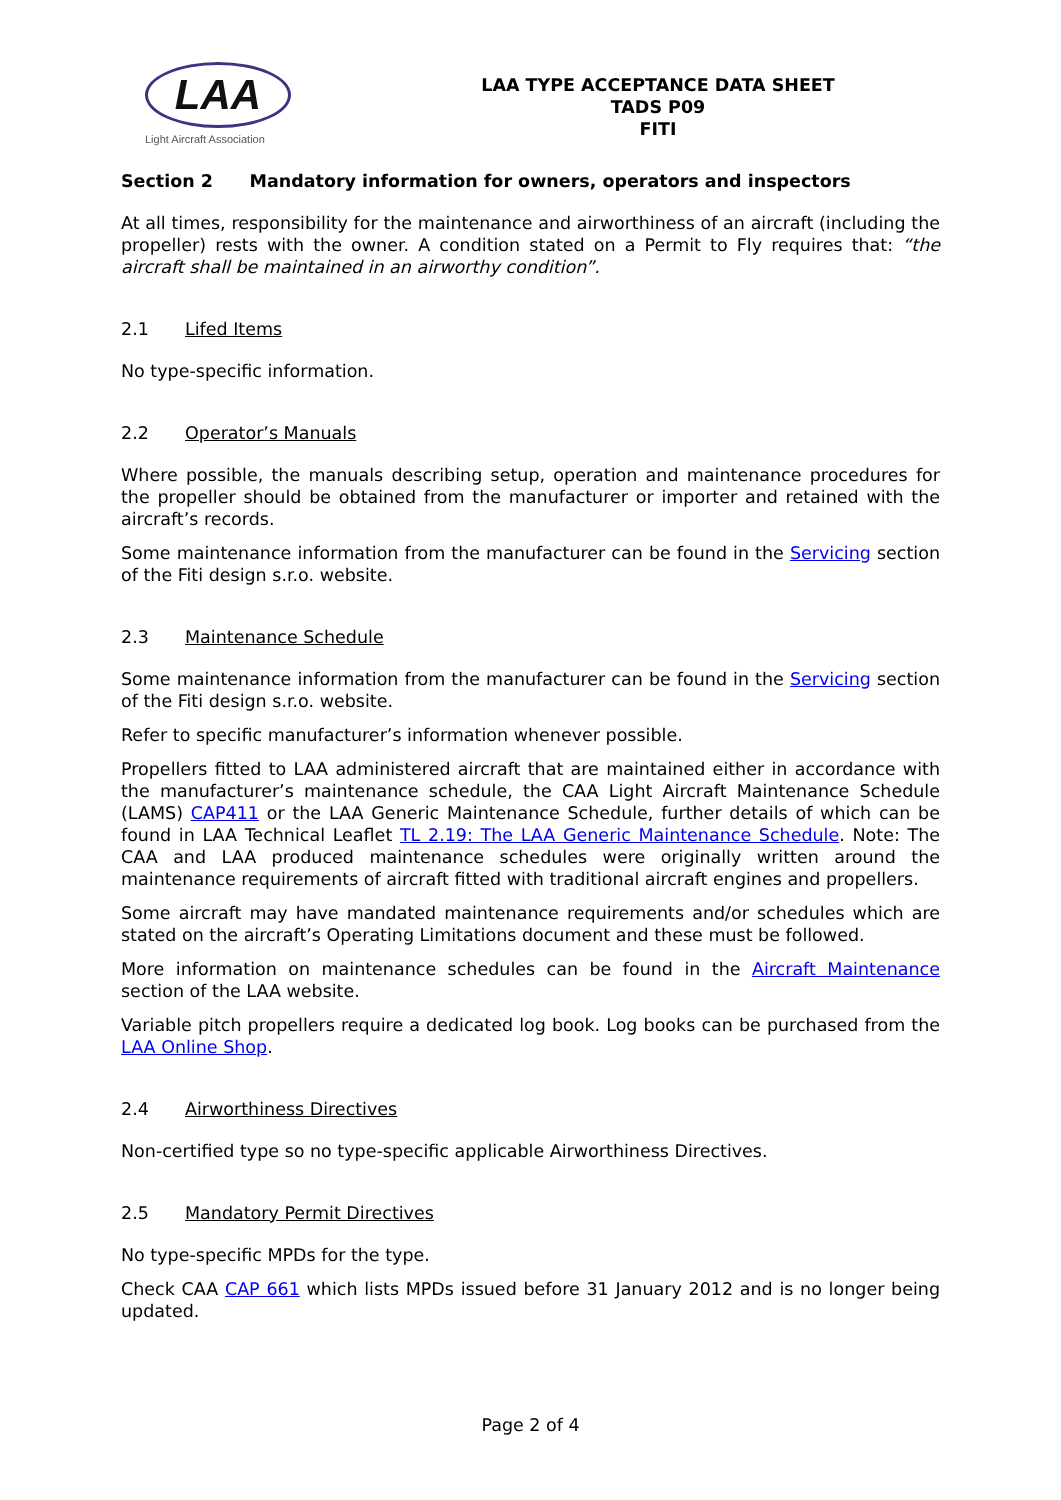LAA
Light Aircraft Association
LAA TYPE ACCEPTANCE DATA SHEET
TADS P09
FITI
Section 2 Mandatory information for owners, operators and inspectors
At all times, responsibility for the maintenance and airworthiness of an aircraft (including the propeller) rests with the owner. A condition stated on a Permit to Fly requires that: “the aircraft shall be maintained in an airworthy condition”.
2.1 Lifed Items
No type-specific information.
2.2 Operator’s Manuals
Where possible, the manuals describing setup, operation and maintenance procedures for the propeller should be obtained from the manufacturer or importer and retained with the aircraft’s records.
Some maintenance information from the manufacturer can be found in the Servicing section of the Fiti design s.r.o. website.
2.3 Maintenance Schedule
Some maintenance information from the manufacturer can be found in the Servicing section of the Fiti design s.r.o. website.
Refer to specific manufacturer’s information whenever possible.
Propellers fitted to LAA administered aircraft that are maintained either in accordance with the manufacturer’s maintenance schedule, the CAA Light Aircraft Maintenance Schedule (LAMS) CAP411 or the LAA Generic Maintenance Schedule, further details of which can be found in LAA Technical Leaflet TL 2.19: The LAA Generic Maintenance Schedule. Note: The CAA and LAA produced maintenance schedules were originally written around the maintenance requirements of aircraft fitted with traditional aircraft engines and propellers.
Some aircraft may have mandated maintenance requirements and/or schedules which are stated on the aircraft’s Operating Limitations document and these must be followed.
More information on maintenance schedules can be found in the Aircraft Maintenance section of the LAA website.
Variable pitch propellers require a dedicated log book. Log books can be purchased from the LAA Online Shop.
2.4 Airworthiness Directives
Non-certified type so no type-specific applicable Airworthiness Directives.
2.5 Mandatory Permit Directives
No type-specific MPDs for the type.
Check CAA CAP 661 which lists MPDs issued before 31 January 2012 and is no longer being updated.
Page 2 of 4